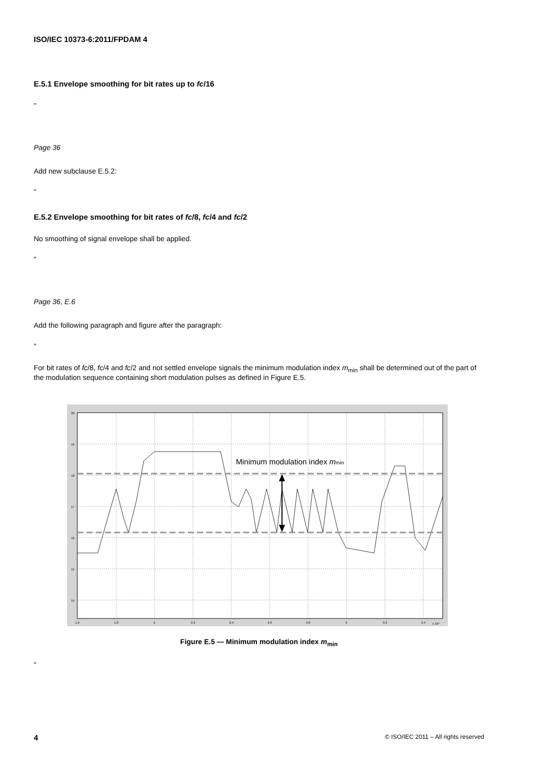ISO/IEC 10373-6:2011/FPDAM 4
E.5.1 Envelope smoothing for bit rates up to fc/16
"
Page 36
Add new subclause E.5.2:
"
E.5.2 Envelope smoothing for bit rates of fc/8, fc/4 and fc/2
No smoothing of signal envelope shall be applied.
"
Page 36, E.6
Add the following paragraph and figure after the paragraph:
"
For bit rates of fc/8, fc/4 and fc/2 and not settled envelope signals the minimum modulation index m<sub>min</sub> shall be determined out of the part of the modulation sequence containing short modulation pulses as defined in Figure E.5.
Minimum modulation index mmin
20
19
18
17
16
15
14
1.6
1.8
2
2.2
2.4
2.6
2.8
3
3.2
3.4
x 10⁴
Figure E.5 — Minimum modulation index m<sub>min</sub>
"
4 © ISO/IEC 2011 – All rights reserved